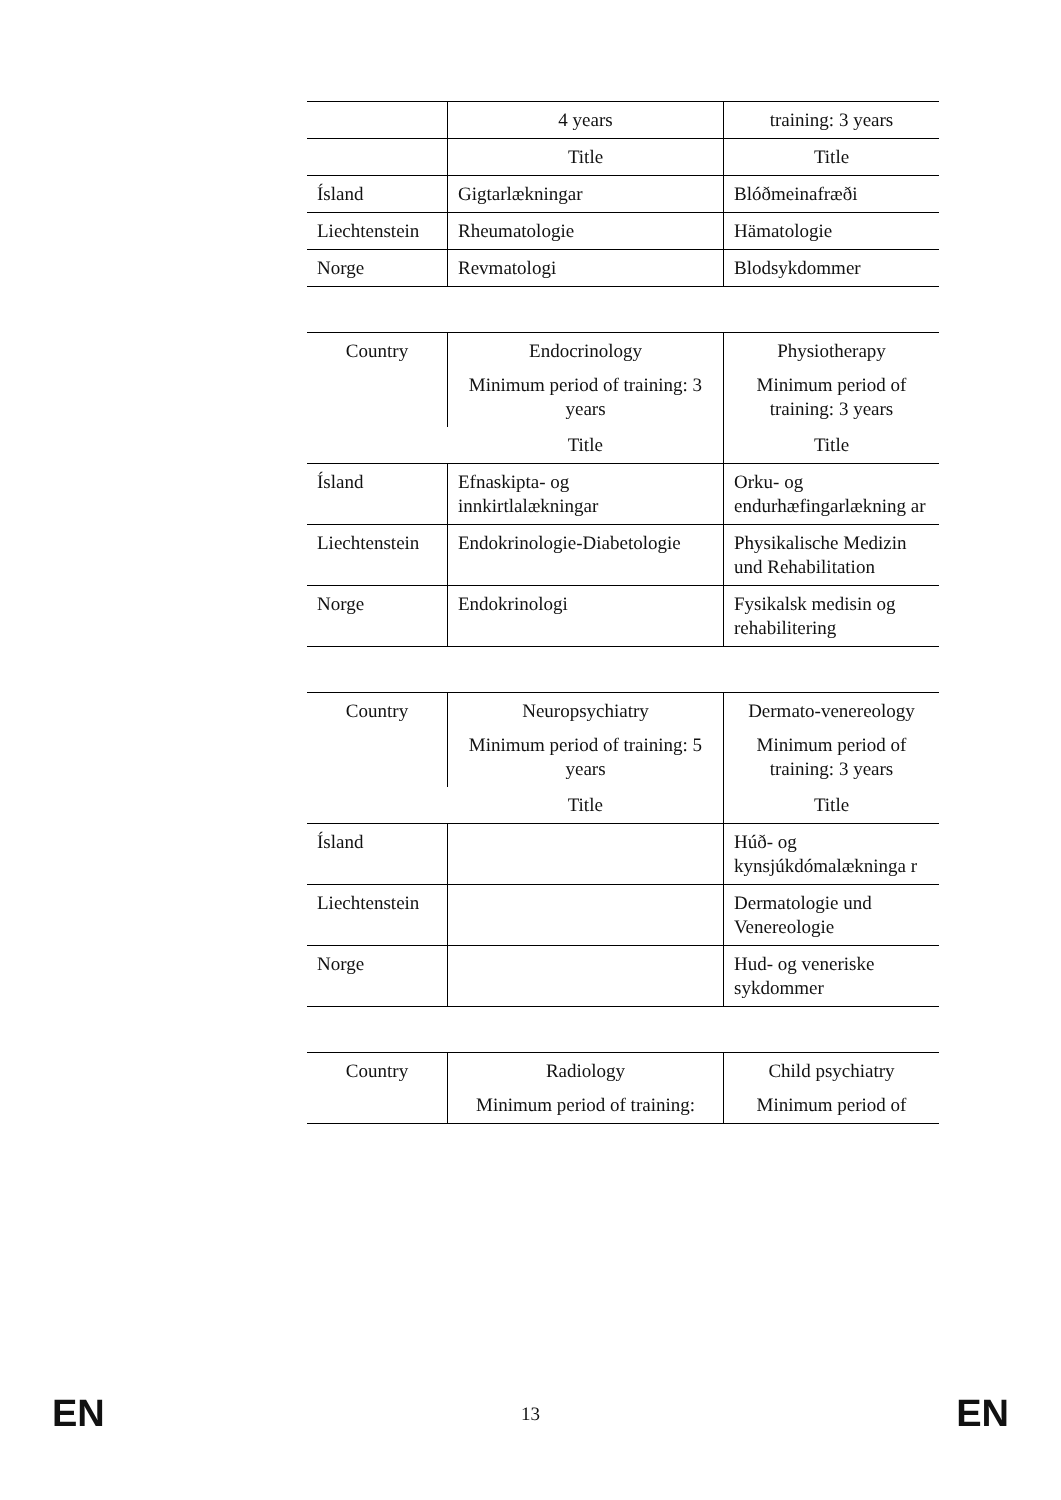| | 4 years | training: 3 years |
| --- | --- | --- |
| | Title | Title |
| Ísland | Gigtarlækningar | Blóðmeinafræði |
| Liechtenstein | Rheumatologie | Hämatologie |
| Norge | Revmatologi | Blodsykdommer |
| Country | Endocrinology Minimum period of training: 3 years | Physiotherapy Minimum period of training: 3 years |
| --- | --- | --- |
| | Title | Title |
| Ísland | Efnaskipta- og innkirtlalækningar | Orku- og endurhæfingarlækning ar |
| Liechtenstein | Endokrinologie-Diabetologie | Physikalische Medizin und Rehabilitation |
| Norge | Endokrinologi | Fysikalsk medisin og rehabilitering |
| Country | Neuropsychiatry Minimum period of training: 5 years | Dermato-venereology Minimum period of training: 3 years |
| --- | --- | --- |
| | Title | Title |
| Ísland | | Húð- og kynsjúkdómalækninga r |
| Liechtenstein | | Dermatologie und Venereologie |
| Norge | | Hud- og veneriske sykdommer |
| Country | Radiology Minimum period of training: | Child psychiatry Minimum period of |
| --- | --- | --- |
EN 13 EN